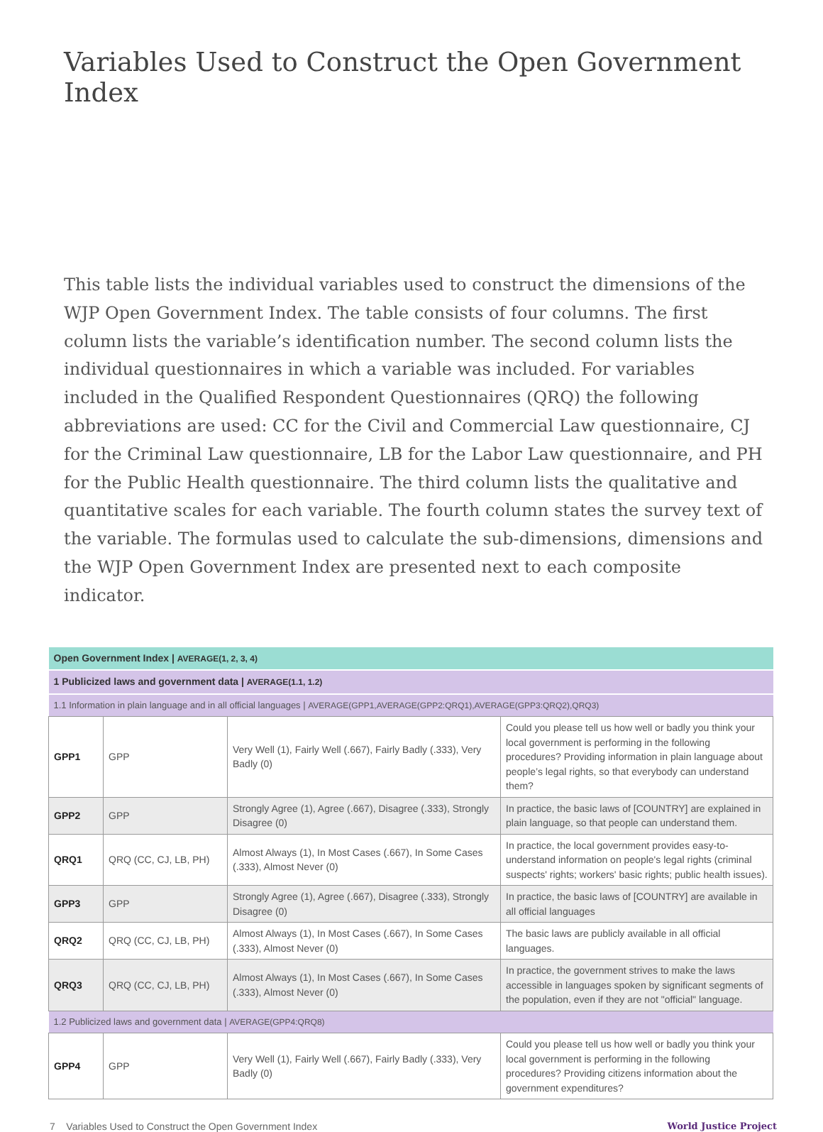Variables Used to Construct the Open Government Index
This table lists the individual variables used to construct the dimensions of the WJP Open Government Index. The table consists of four columns. The first column lists the variable’s identification number. The second column lists the individual questionnaires in which a variable was included. For variables included in the Qualified Respondent Questionnaires (QRQ) the following abbreviations are used: CC for the Civil and Commercial Law questionnaire, CJ for the Criminal Law questionnaire, LB for the Labor Law questionnaire, and PH for the Public Health questionnaire. The third column lists the qualitative and quantitative scales for each variable. The fourth column states the survey text of the variable. The formulas used to calculate the sub-dimensions, dimensions and the WJP Open Government Index are presented next to each composite indicator.
| Open Government Index / AVERAGE(1, 2, 3, 4) | | | |
| 1 Publicized laws and government data / AVERAGE(1.1, 1.2) | | | |
| 1.1 Information in plain language and in all official languages / AVERAGE(GPP1,AVERAGE(GPP2:QRQ1),AVERAGE(GPP3:QRQ2),QRQ3) | | | |
| GPP1 | GPP | Very Well (1), Fairly Well (.667), Fairly Badly (.333), Very Badly (0) | Could you please tell us how well or badly you think your local government is performing in the following procedures? Providing information in plain language about people’s legal rights, so that everybody can understand them? |
| GPP2 | GPP | Strongly Agree (1), Agree (.667), Disagree (.333), Strongly Disagree (0) | In practice, the basic laws of [COUNTRY] are explained in plain language, so that people can understand them. |
| QRQ1 | QRQ (CC, CJ, LB, PH) | Almost Always (1), In Most Cases (.667), In Some Cases (.333), Almost Never (0) | In practice, the local government provides easy-to-understand information on people's legal rights (criminal suspects' rights; workers' basic rights; public health issues). |
| GPP3 | GPP | Strongly Agree (1), Agree (.667), Disagree (.333), Strongly Disagree (0) | In practice, the basic laws of [COUNTRY] are available in all official languages |
| QRQ2 | QRQ (CC, CJ, LB, PH) | Almost Always (1), In Most Cases (.667), In Some Cases (.333), Almost Never (0) | The basic laws are publicly available in all official languages. |
| QRQ3 | QRQ (CC, CJ, LB, PH) | Almost Always (1), In Most Cases (.667), In Some Cases (.333), Almost Never (0) | In practice, the government strives to make the laws accessible in languages spoken by significant segments of the population, even if they are not "official" language. |
| 1.2 Publicized laws and government data / AVERAGE(GPP4:QRQ8) | | | |
| GPP4 | GPP | Very Well (1), Fairly Well (.667), Fairly Badly (.333), Very Badly (0) | Could you please tell us how well or badly you think your local government is performing in the following procedures? Providing citizens information about the government expenditures? |
7 Variables Used to Construct the Open Government Index World Justice Project